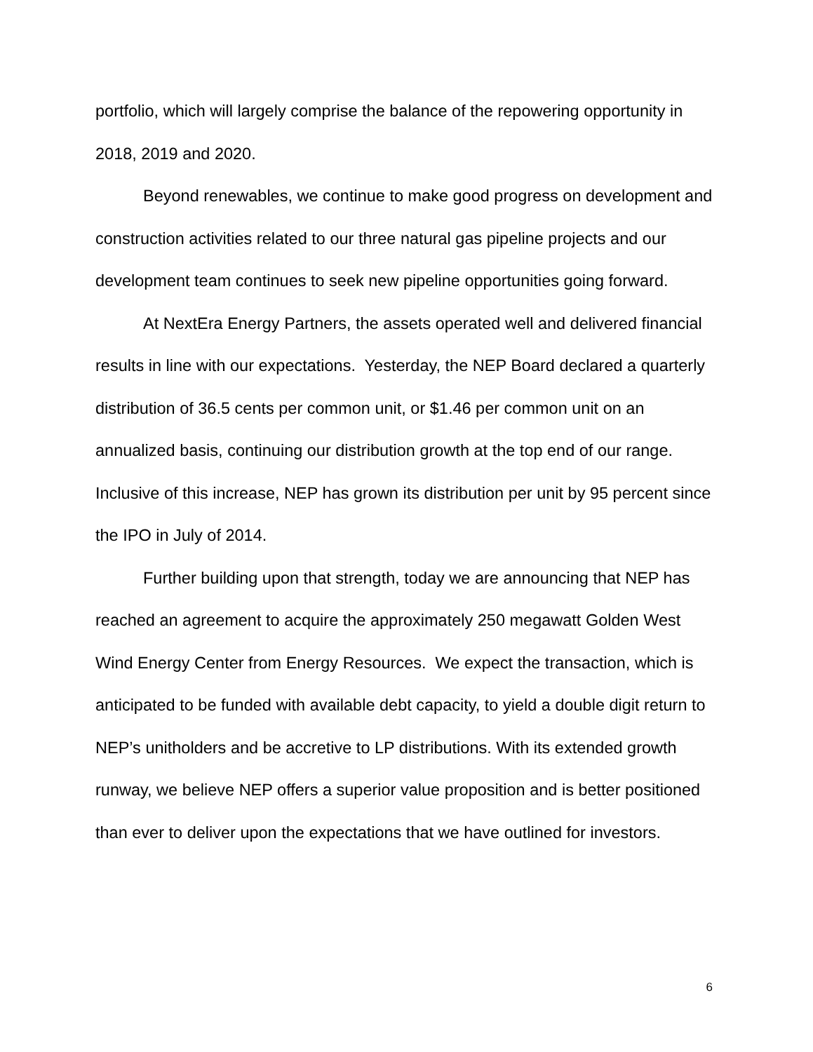portfolio, which will largely comprise the balance of the repowering opportunity in 2018, 2019 and 2020.
Beyond renewables, we continue to make good progress on development and construction activities related to our three natural gas pipeline projects and our development team continues to seek new pipeline opportunities going forward.
At NextEra Energy Partners, the assets operated well and delivered financial results in line with our expectations. Yesterday, the NEP Board declared a quarterly distribution of 36.5 cents per common unit, or $1.46 per common unit on an annualized basis, continuing our distribution growth at the top end of our range. Inclusive of this increase, NEP has grown its distribution per unit by 95 percent since the IPO in July of 2014.
Further building upon that strength, today we are announcing that NEP has reached an agreement to acquire the approximately 250 megawatt Golden West Wind Energy Center from Energy Resources. We expect the transaction, which is anticipated to be funded with available debt capacity, to yield a double digit return to NEP’s unitholders and be accretive to LP distributions. With its extended growth runway, we believe NEP offers a superior value proposition and is better positioned than ever to deliver upon the expectations that we have outlined for investors.
6